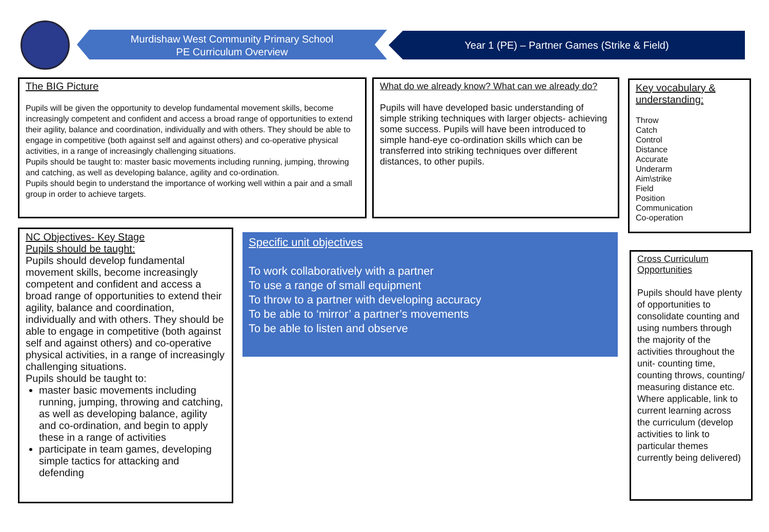Murdishaw West Community Primary School
PE Curriculum Overview
Year 1 (PE) – Partner Games (Strike & Field)
The BIG Picture
Pupils will be given the opportunity to develop fundamental movement skills, become increasingly competent and confident and access a broad range of opportunities to extend their agility, balance and coordination, individually and with others. They should be able to engage in competitive (both against self and against others) and co-operative physical activities, in a range of increasingly challenging situations.
Pupils should be taught to: master basic movements including running, jumping, throwing and catching, as well as developing balance, agility and co-ordination.
Pupils should begin to understand the importance of working well within a pair and a small group in order to achieve targets.
What do we already know? What can we already do?
Pupils will have developed basic understanding of simple striking techniques with larger objects- achieving some success. Pupils will have been introduced to simple hand-eye co-ordination skills which can be transferred into striking techniques over different distances, to other pupils.
Key vocabulary & understanding:
Throw
Catch
Control
Distance
Accurate
Underarm
Aim\strike
Field
Position
Communication
Co-operation
NC Objectives- Key Stage
Pupils should be taught:
Pupils should develop fundamental movement skills, become increasingly competent and confident and access a broad range of opportunities to extend their agility, balance and coordination, individually and with others. They should be able to engage in competitive (both against self and against others) and co-operative physical activities, in a range of increasingly challenging situations.
Pupils should be taught to:
master basic movements including running, jumping, throwing and catching, as well as developing balance, agility and co-ordination, and begin to apply these in a range of activities
participate in team games, developing simple tactics for attacking and defending
Specific unit objectives
To work collaboratively with a partner
To use a range of small equipment
To throw to a partner with developing accuracy
To be able to ‘mirror’ a partner’s movements
To be able to listen and observe
Cross Curriculum Opportunities
Pupils should have plenty of opportunities to consolidate counting and using numbers through the majority of the activities throughout the unit- counting time, counting throws, counting/ measuring distance etc.
Where applicable, link to current learning across the curriculum (develop activities to link to particular themes currently being delivered)